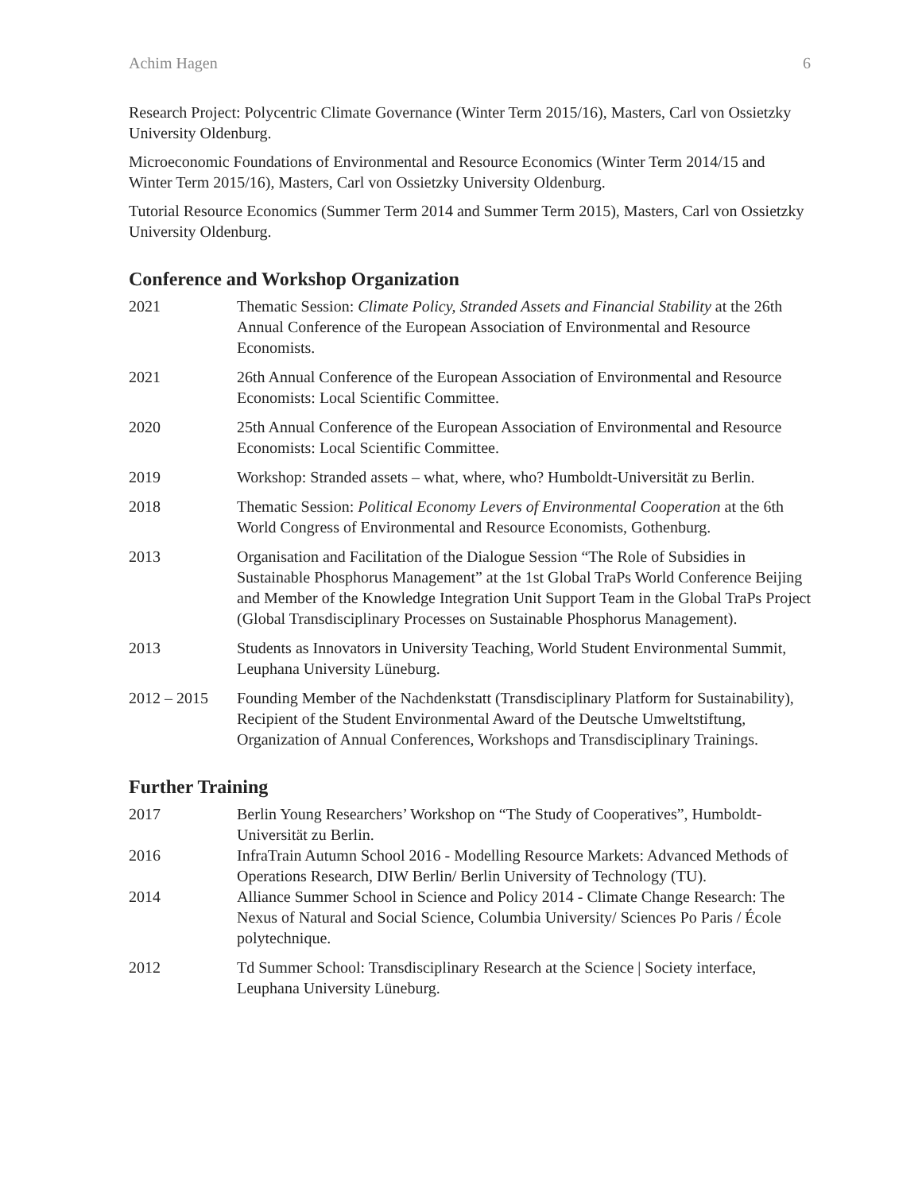Achim Hagen 6
Research Project: Polycentric Climate Governance (Winter Term 2015/16), Masters, Carl von Ossietzky University Oldenburg.
Microeconomic Foundations of Environmental and Resource Economics (Winter Term 2014/15 and Winter Term 2015/16), Masters, Carl von Ossietzky University Oldenburg.
Tutorial Resource Economics (Summer Term 2014 and Summer Term 2015), Masters, Carl von Ossietzky University Oldenburg.
Conference and Workshop Organization
2021 Thematic Session: Climate Policy, Stranded Assets and Financial Stability at the 26th Annual Conference of the European Association of Environmental and Resource Economists.
2021 26th Annual Conference of the European Association of Environmental and Resource Economists: Local Scientific Committee.
2020 25th Annual Conference of the European Association of Environmental and Resource Economists: Local Scientific Committee.
2019 Workshop: Stranded assets – what, where, who? Humboldt-Universität zu Berlin.
2018 Thematic Session: Political Economy Levers of Environmental Cooperation at the 6th World Congress of Environmental and Resource Economists, Gothenburg.
2013 Organisation and Facilitation of the Dialogue Session “The Role of Subsidies in Sustainable Phosphorus Management” at the 1st Global TraPs World Conference Beijing and Member of the Knowledge Integration Unit Support Team in the Global TraPs Project (Global Transdisciplinary Processes on Sustainable Phosphorus Management).
2013 Students as Innovators in University Teaching, World Student Environmental Summit, Leuphana University Lüneburg.
2012 – 2015 Founding Member of the Nachdenkstatt (Transdisciplinary Platform for Sustainability), Recipient of the Student Environmental Award of the Deutsche Umweltstiftung, Organization of Annual Conferences, Workshops and Transdisciplinary Trainings.
Further Training
2017 Berlin Young Researchers’ Workshop on “The Study of Cooperatives”, Humboldt-Universität zu Berlin.
2016 InfraTrain Autumn School 2016 - Modelling Resource Markets: Advanced Methods of Operations Research, DIW Berlin/ Berlin University of Technology (TU).
2014 Alliance Summer School in Science and Policy 2014 - Climate Change Research: The Nexus of Natural and Social Science, Columbia University/ Sciences Po Paris / École polytechnique.
2012 Td Summer School: Transdisciplinary Research at the Science | Society interface, Leuphana University Lüneburg.